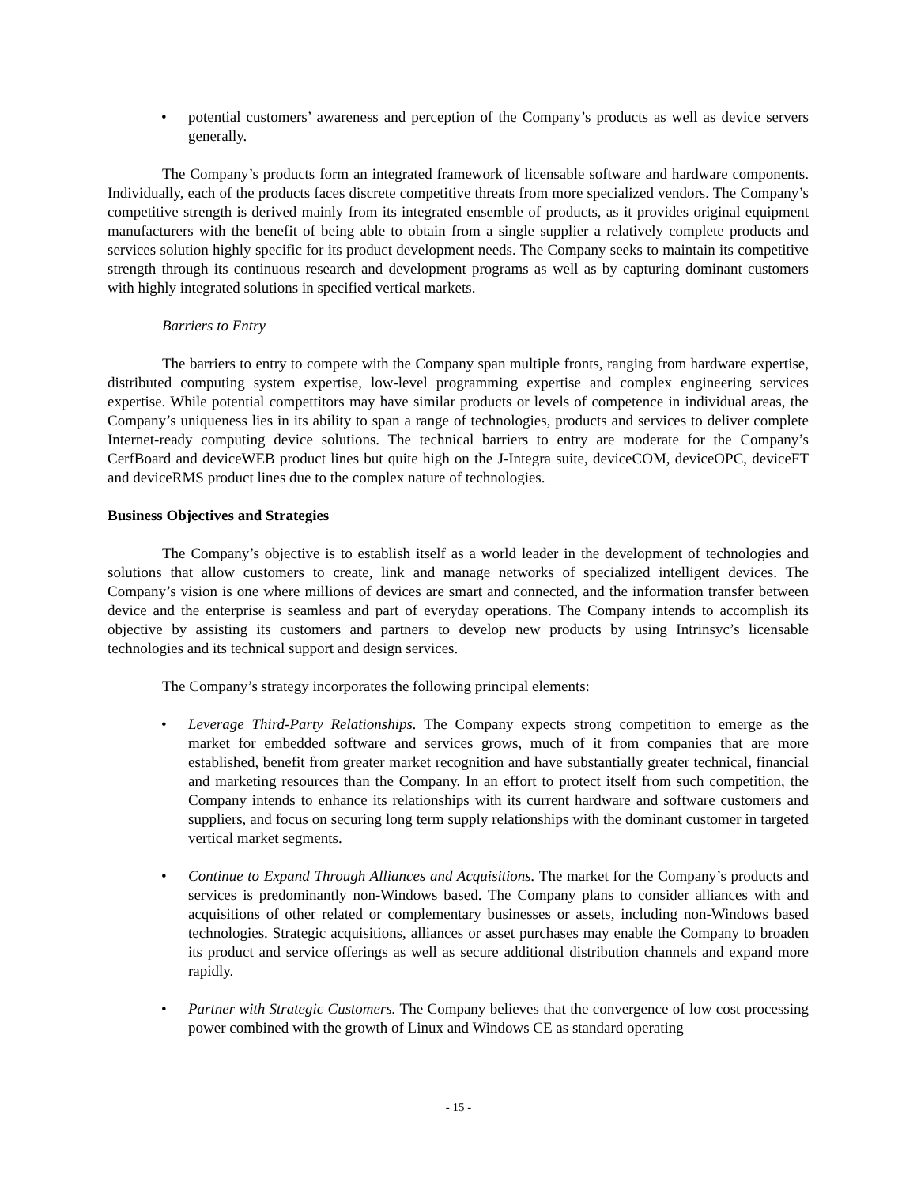• potential customers’ awareness and perception of the Company’s products as well as device servers generally.
The Company’s products form an integrated framework of licensable software and hardware components. Individually, each of the products faces discrete competitive threats from more specialized vendors. The Company’s competitive strength is derived mainly from its integrated ensemble of products, as it provides original equipment manufacturers with the benefit of being able to obtain from a single supplier a relatively complete products and services solution highly specific for its product development needs. The Company seeks to maintain its competitive strength through its continuous research and development programs as well as by capturing dominant customers with highly integrated solutions in specified vertical markets.
Barriers to Entry
The barriers to entry to compete with the Company span multiple fronts, ranging from hardware expertise, distributed computing system expertise, low-level programming expertise and complex engineering services expertise. While potential compettitors may have similar products or levels of competence in individual areas, the Company’s uniqueness lies in its ability to span a range of technologies, products and services to deliver complete Internet-ready computing device solutions. The technical barriers to entry are moderate for the Company’s CerfBoard and deviceWEB product lines but quite high on the J-Integra suite, deviceCOM, deviceOPC, deviceFT and deviceRMS product lines due to the complex nature of technologies.
Business Objectives and Strategies
The Company’s objective is to establish itself as a world leader in the development of technologies and solutions that allow customers to create, link and manage networks of specialized intelligent devices. The Company’s vision is one where millions of devices are smart and connected, and the information transfer between device and the enterprise is seamless and part of everyday operations. The Company intends to accomplish its objective by assisting its customers and partners to develop new products by using Intrinsyc’s licensable technologies and its technical support and design services.
The Company’s strategy incorporates the following principal elements:
• Leverage Third-Party Relationships. The Company expects strong competition to emerge as the market for embedded software and services grows, much of it from companies that are more established, benefit from greater market recognition and have substantially greater technical, financial and marketing resources than the Company. In an effort to protect itself from such competition, the Company intends to enhance its relationships with its current hardware and software customers and suppliers, and focus on securing long term supply relationships with the dominant customer in targeted vertical market segments.
• Continue to Expand Through Alliances and Acquisitions. The market for the Company’s products and services is predominantly non-Windows based. The Company plans to consider alliances with and acquisitions of other related or complementary businesses or assets, including non-Windows based technologies. Strategic acquisitions, alliances or asset purchases may enable the Company to broaden its product and service offerings as well as secure additional distribution channels and expand more rapidly.
• Partner with Strategic Customers. The Company believes that the convergence of low cost processing power combined with the growth of Linux and Windows CE as standard operating
- 15 -